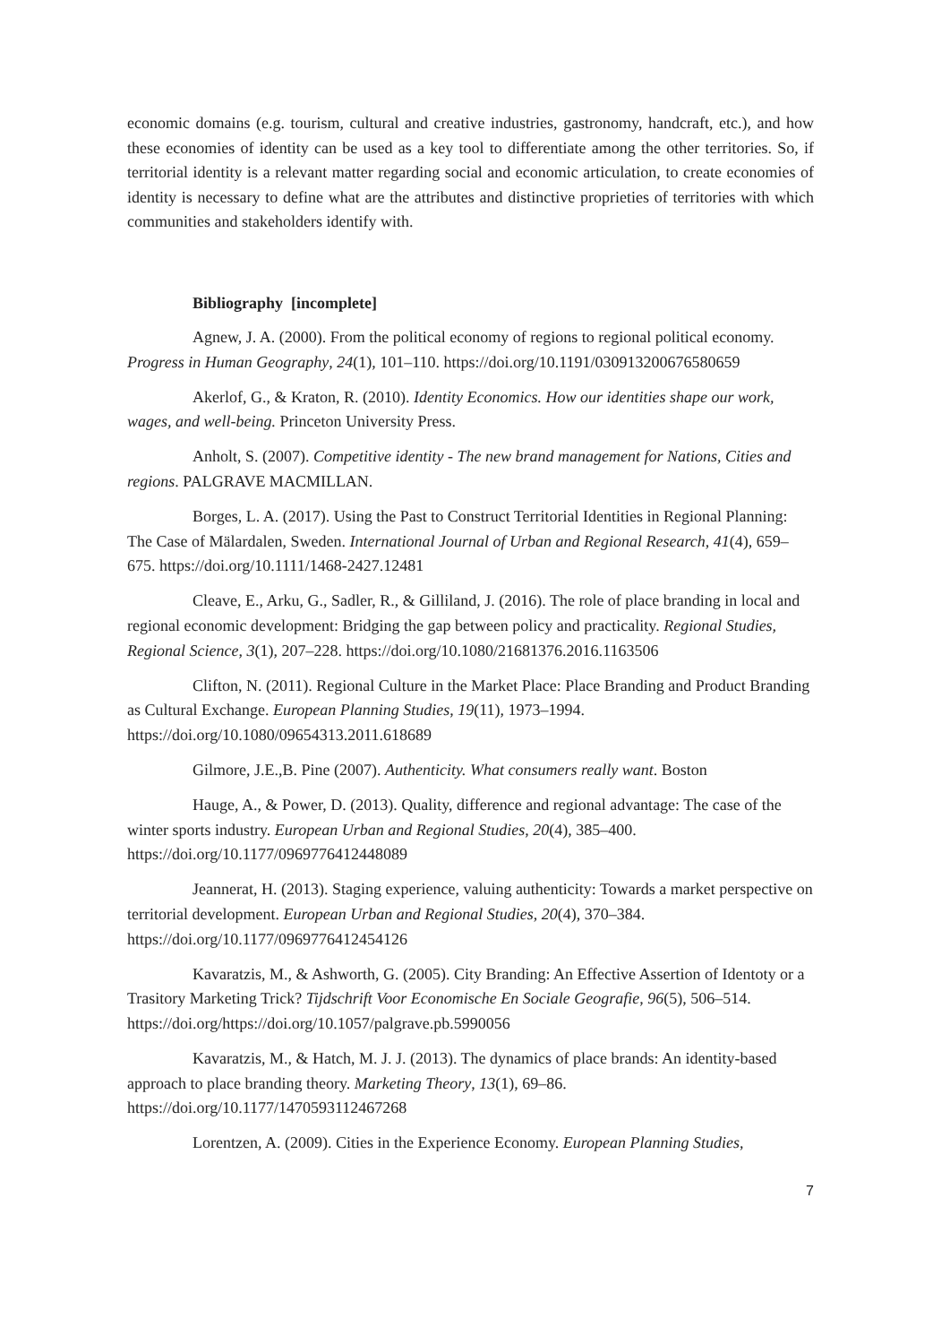economic domains (e.g. tourism, cultural and creative industries, gastronomy, handcraft, etc.), and how these economies of identity can be used as a key tool to differentiate among the other territories. So, if territorial identity is a relevant matter regarding social and economic articulation, to create economies of identity is necessary to define what are the attributes and distinctive proprieties of territories with which communities and stakeholders identify with.
Bibliography [incomplete]
Agnew, J. A. (2000). From the political economy of regions to regional political economy. Progress in Human Geography, 24(1), 101–110. https://doi.org/10.1191/030913200676580659
Akerlof, G., & Kraton, R. (2010). Identity Economics. How our identities shape our work, wages, and well-being. Princeton University Press.
Anholt, S. (2007). Competitive identity - The new brand management for Nations, Cities and regions. PALGRAVE MACMILLAN.
Borges, L. A. (2017). Using the Past to Construct Territorial Identities in Regional Planning: The Case of Mälardalen, Sweden. International Journal of Urban and Regional Research, 41(4), 659–675. https://doi.org/10.1111/1468-2427.12481
Cleave, E., Arku, G., Sadler, R., & Gilliland, J. (2016). The role of place branding in local and regional economic development: Bridging the gap between policy and practicality. Regional Studies, Regional Science, 3(1), 207–228. https://doi.org/10.1080/21681376.2016.1163506
Clifton, N. (2011). Regional Culture in the Market Place: Place Branding and Product Branding as Cultural Exchange. European Planning Studies, 19(11), 1973–1994. https://doi.org/10.1080/09654313.2011.618689
Gilmore, J.E.,B. Pine (2007). Authenticity. What consumers really want. Boston
Hauge, A., & Power, D. (2013). Quality, difference and regional advantage: The case of the winter sports industry. European Urban and Regional Studies, 20(4), 385–400. https://doi.org/10.1177/0969776412448089
Jeannerat, H. (2013). Staging experience, valuing authenticity: Towards a market perspective on territorial development. European Urban and Regional Studies, 20(4), 370–384. https://doi.org/10.1177/0969776412454126
Kavaratzis, M., & Ashworth, G. (2005). City Branding: An Effective Assertion of Identoty or a Trasitory Marketing Trick? Tijdschrift Voor Economische En Sociale Geografie, 96(5), 506–514. https://doi.org/https://doi.org/10.1057/palgrave.pb.5990056
Kavaratzis, M., & Hatch, M. J. J. (2013). The dynamics of place brands: An identity-based approach to place branding theory. Marketing Theory, 13(1), 69–86. https://doi.org/10.1177/1470593112467268
Lorentzen, A. (2009). Cities in the Experience Economy. European Planning Studies,
7